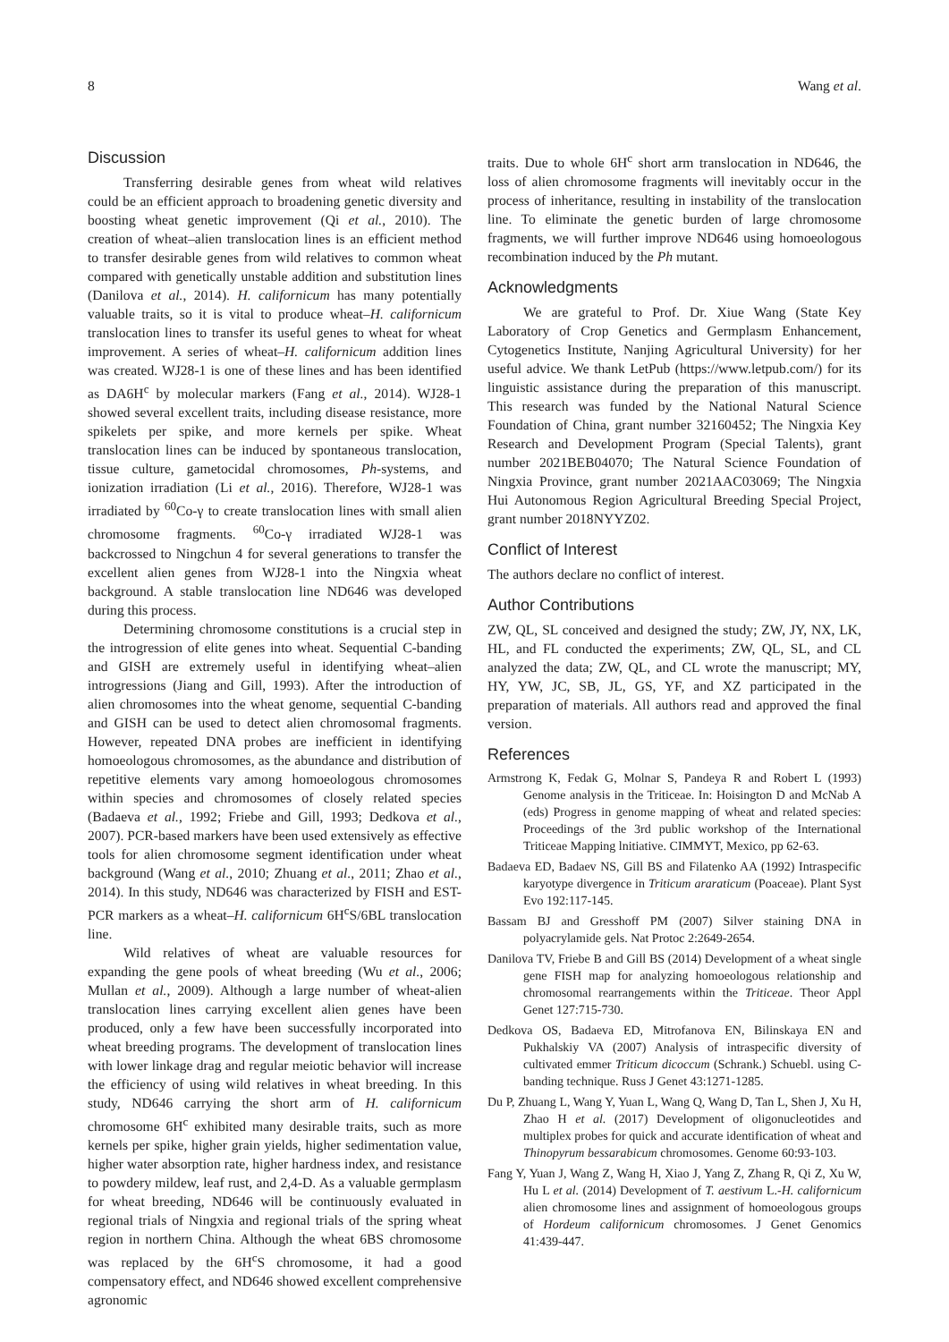8 Wang et al.
Discussion
Transferring desirable genes from wheat wild relatives could be an efficient approach to broadening genetic diversity and boosting wheat genetic improvement (Qi et al., 2010). The creation of wheat–alien translocation lines is an efficient method to transfer desirable genes from wild relatives to common wheat compared with genetically unstable addition and substitution lines (Danilova et al., 2014). H. californicum has many potentially valuable traits, so it is vital to produce wheat–H. californicum translocation lines to transfer its useful genes to wheat for wheat improvement. A series of wheat–H. californicum addition lines was created. WJ28-1 is one of these lines and has been identified as DA6H<sup>c</sup> by molecular markers (Fang et al., 2014). WJ28-1 showed several excellent traits, including disease resistance, more spikelets per spike, and more kernels per spike. Wheat translocation lines can be induced by spontaneous translocation, tissue culture, gametocidal chromosomes, Ph-systems, and ionization irradiation (Li et al., 2016). Therefore, WJ28-1 was irradiated by <sup>60</sup>Co-γ to create translocation lines with small alien chromosome fragments. <sup>60</sup>Co-γ irradiated WJ28-1 was backcrossed to Ningchun 4 for several generations to transfer the excellent alien genes from WJ28-1 into the Ningxia wheat background. A stable translocation line ND646 was developed during this process.
Determining chromosome constitutions is a crucial step in the introgression of elite genes into wheat. Sequential C-banding and GISH are extremely useful in identifying wheat–alien introgressions (Jiang and Gill, 1993). After the introduction of alien chromosomes into the wheat genome, sequential C-banding and GISH can be used to detect alien chromosomal fragments. However, repeated DNA probes are inefficient in identifying homoeologous chromosomes, as the abundance and distribution of repetitive elements vary among homoeologous chromosomes within species and chromosomes of closely related species (Badaeva et al., 1992; Friebe and Gill, 1993; Dedkova et al., 2007). PCR-based markers have been used extensively as effective tools for alien chromosome segment identification under wheat background (Wang et al., 2010; Zhuang et al., 2011; Zhao et al., 2014). In this study, ND646 was characterized by FISH and EST-PCR markers as a wheat–H. californicum 6H<sup>c</sup>S/6BL translocation line.
Wild relatives of wheat are valuable resources for expanding the gene pools of wheat breeding (Wu et al., 2006; Mullan et al., 2009). Although a large number of wheat-alien translocation lines carrying excellent alien genes have been produced, only a few have been successfully incorporated into wheat breeding programs. The development of translocation lines with lower linkage drag and regular meiotic behavior will increase the efficiency of using wild relatives in wheat breeding. In this study, ND646 carrying the short arm of H. californicum chromosome 6H<sup>c</sup> exhibited many desirable traits, such as more kernels per spike, higher grain yields, higher sedimentation value, higher water absorption rate, higher hardness index, and resistance to powdery mildew, leaf rust, and 2,4-D. As a valuable germplasm for wheat breeding, ND646 will be continuously evaluated in regional trials of Ningxia and regional trials of the spring wheat region in northern China. Although the wheat 6BS chromosome was replaced by the 6H<sup>c</sup>S chromosome, it had a good compensatory effect, and ND646 showed excellent comprehensive agronomic
traits. Due to whole 6H<sup>c</sup> short arm translocation in ND646, the loss of alien chromosome fragments will inevitably occur in the process of inheritance, resulting in instability of the translocation line. To eliminate the genetic burden of large chromosome fragments, we will further improve ND646 using homoeologous recombination induced by the Ph mutant.
Acknowledgments
We are grateful to Prof. Dr. Xiue Wang (State Key Laboratory of Crop Genetics and Germplasm Enhancement, Cytogenetics Institute, Nanjing Agricultural University) for her useful advice. We thank LetPub (https://www.letpub.com/) for its linguistic assistance during the preparation of this manuscript. This research was funded by the National Natural Science Foundation of China, grant number 32160452; The Ningxia Key Research and Development Program (Special Talents), grant number 2021BEB04070; The Natural Science Foundation of Ningxia Province, grant number 2021AAC03069; The Ningxia Hui Autonomous Region Agricultural Breeding Special Project, grant number 2018NYYZ02.
Conflict of Interest
The authors declare no conflict of interest.
Author Contributions
ZW, QL, SL conceived and designed the study; ZW, JY, NX, LK, HL, and FL conducted the experiments; ZW, QL, SL, and CL analyzed the data; ZW, QL, and CL wrote the manuscript; MY, HY, YW, JC, SB, JL, GS, YF, and XZ participated in the preparation of materials. All authors read and approved the final version.
References
Armstrong K, Fedak G, Molnar S, Pandeya R and Robert L (1993) Genome analysis in the Triticeae. In: Hoisington D and McNab A (eds) Progress in genome mapping of wheat and related species: Proceedings of the 3rd public workshop of the International Triticeae Mapping lnitiative. CIMMYT, Mexico, pp 62-63.
Badaeva ED, Badaev NS, Gill BS and Filatenko AA (1992) Intraspecific karyotype divergence in Triticum araraticum (Poaceae). Plant Syst Evo 192:117-145.
Bassam BJ and Gresshoff PM (2007) Silver staining DNA in polyacrylamide gels. Nat Protoc 2:2649-2654.
Danilova TV, Friebe B and Gill BS (2014) Development of a wheat single gene FISH map for analyzing homoeologous relationship and chromosomal rearrangements within the Triticeae. Theor Appl Genet 127:715-730.
Dedkova OS, Badaeva ED, Mitrofanova EN, Bilinskaya EN and Pukhalskiy VA (2007) Analysis of intraspecific diversity of cultivated emmer Triticum dicoccum (Schrank.) Schuebl. using C-banding technique. Russ J Genet 43:1271-1285.
Du P, Zhuang L, Wang Y, Yuan L, Wang Q, Wang D, Tan L, Shen J, Xu H, Zhao H et al. (2017) Development of oligonucleotides and multiplex probes for quick and accurate identification of wheat and Thinopyrum bessarabicum chromosomes. Genome 60:93-103.
Fang Y, Yuan J, Wang Z, Wang H, Xiao J, Yang Z, Zhang R, Qi Z, Xu W, Hu L et al. (2014) Development of T. aestivum L.-H. californicum alien chromosome lines and assignment of homoeologous groups of Hordeum californicum chromosomes. J Genet Genomics 41:439-447.